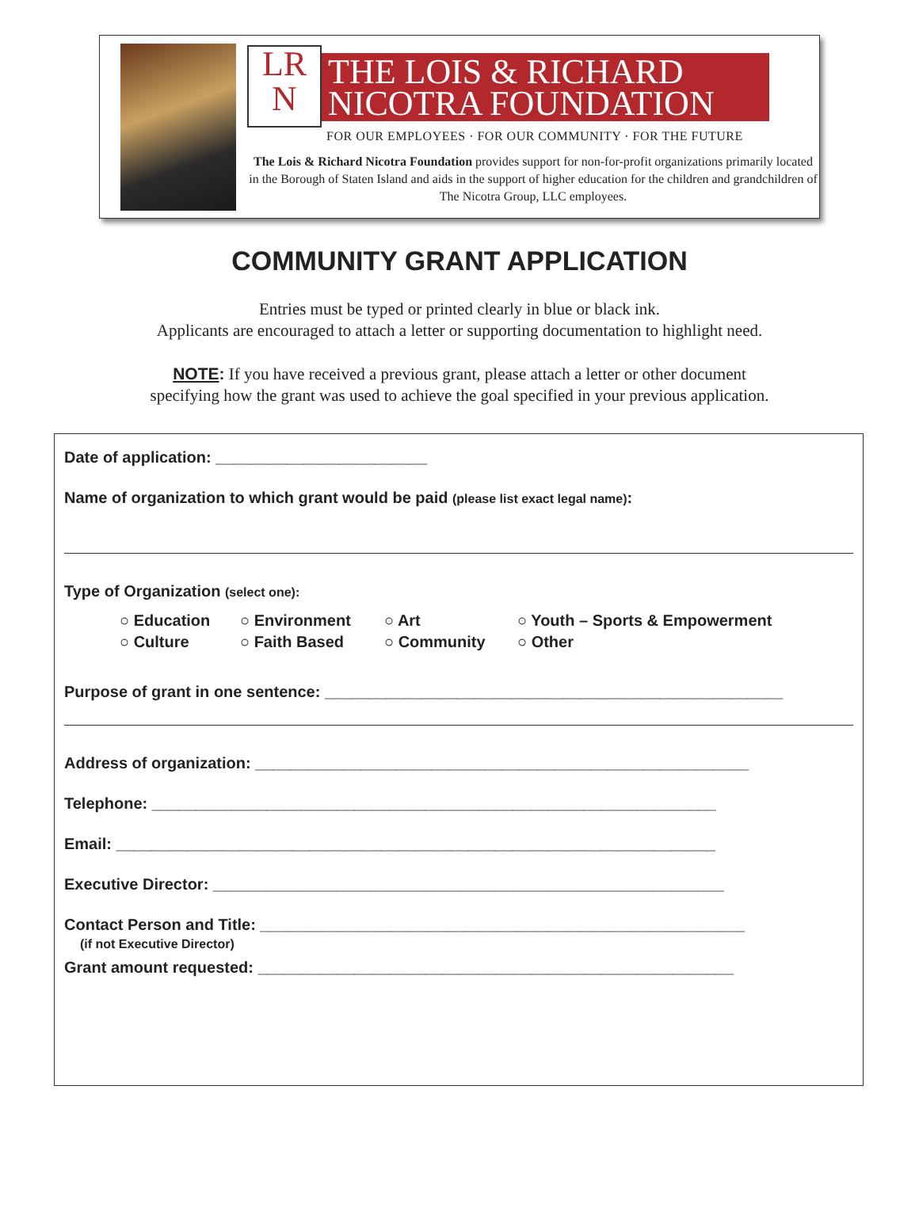LR
N
THE LOIS & RICHARD
NICOTRA FOUNDATION
FOR OUR EMPLOYEES · FOR OUR COMMUNITY · FOR THE FUTURE
The Lois & Richard Nicotra Foundation provides support for non-for-profit organizations primarily located in the Borough of Staten Island and aids in the support of higher education for the children and grandchildren of The Nicotra Group, LLC employees.
COMMUNITY GRANT APPLICATION
Entries must be typed or printed clearly in blue or black ink.
Applicants are encouraged to attach a letter or supporting documentation to highlight need.
NOTE: If you have received a previous grant, please attach a letter or other document
specifying how the grant was used to achieve the goal specified in your previous application.
Date of application: ________________________
Name of organization to which grant would be paid (please list exact legal name):
Type of Organization (select one):
○ Education ○ Environment ○ Art ○ Youth – Sports & Empowerment ○ Culture ○ Faith Based ○ Community ○ Other
Purpose of grant in one sentence: ____________________________________________________
Address of organization: ________________________________________________________
Telephone: ________________________________________________________________
Email: ____________________________________________________________________
Executive Director: __________________________________________________________
Contact Person and Title: _______________________________________________________
(if not Executive Director)
Grant amount requested: ______________________________________________________